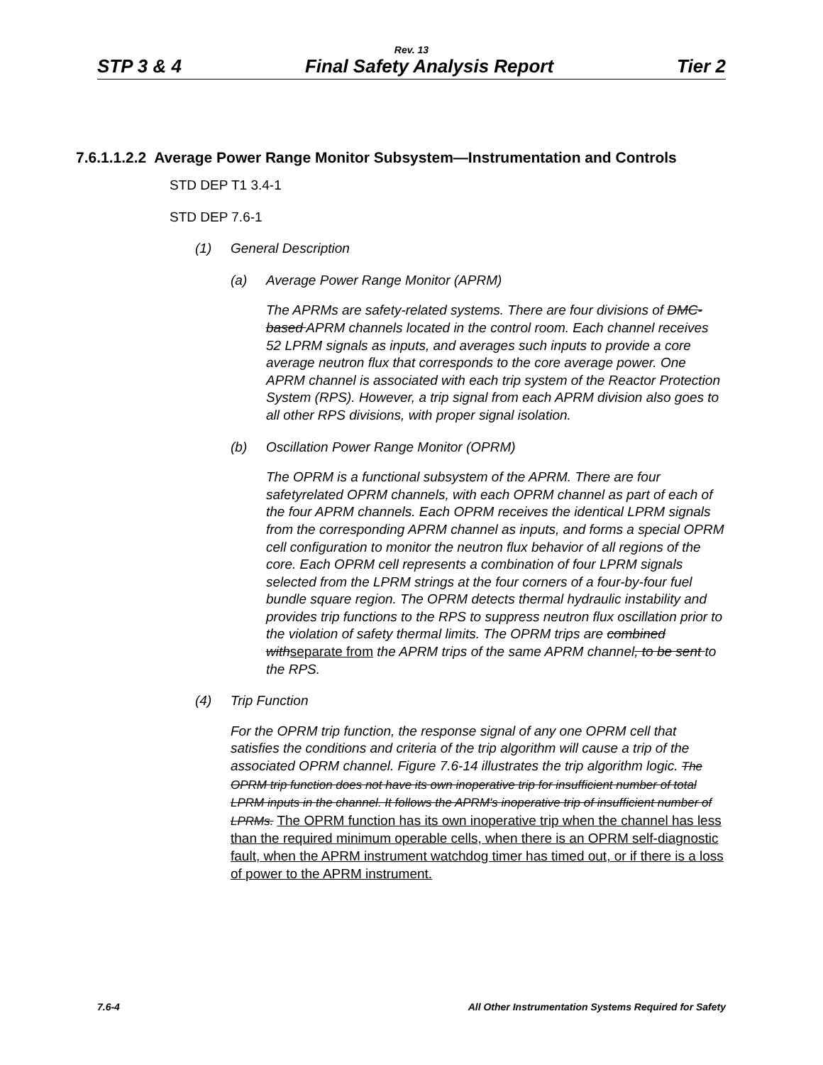Rev. 13
STP 3 & 4 Final Safety Analysis Report Tier 2
7.6.1.1.2.2 Average Power Range Monitor Subsystem—Instrumentation and Controls
STD DEP T1 3.4-1
STD DEP 7.6-1
(1) General Description
(a) Average Power Range Monitor (APRM)
The APRMs are safety-related systems. There are four divisions of DMC-based APRM channels located in the control room. Each channel receives 52 LPRM signals as inputs, and averages such inputs to provide a core average neutron flux that corresponds to the core average power. One APRM channel is associated with each trip system of the Reactor Protection System (RPS). However, a trip signal from each APRM division also goes to all other RPS divisions, with proper signal isolation.
(b) Oscillation Power Range Monitor (OPRM)
The OPRM is a functional subsystem of the APRM. There are four safetyrelated OPRM channels, with each OPRM channel as part of each of the four APRM channels. Each OPRM receives the identical LPRM signals from the corresponding APRM channel as inputs, and forms a special OPRM cell configuration to monitor the neutron flux behavior of all regions of the core. Each OPRM cell represents a combination of four LPRM signals selected from the LPRM strings at the four corners of a four-by-four fuel bundle square region. The OPRM detects thermal hydraulic instability and provides trip functions to the RPS to suppress neutron flux oscillation prior to the violation of safety thermal limits. The OPRM trips are combined with separate from the APRM trips of the same APRM channel, to be sent to the RPS.
(4) Trip Function
For the OPRM trip function, the response signal of any one OPRM cell that satisfies the conditions and criteria of the trip algorithm will cause a trip of the associated OPRM channel. Figure 7.6-14 illustrates the trip algorithm logic. The OPRM trip function does not have its own inoperative trip for insufficient number of total LPRM inputs in the channel. It follows the APRM's inoperative trip of insufficient number of LPRMs. The OPRM function has its own inoperative trip when the channel has less than the required minimum operable cells, when there is an OPRM self-diagnostic fault, when the APRM instrument watchdog timer has timed out, or if there is a loss of power to the APRM instrument.
7.6-4 All Other Instrumentation Systems Required for Safety